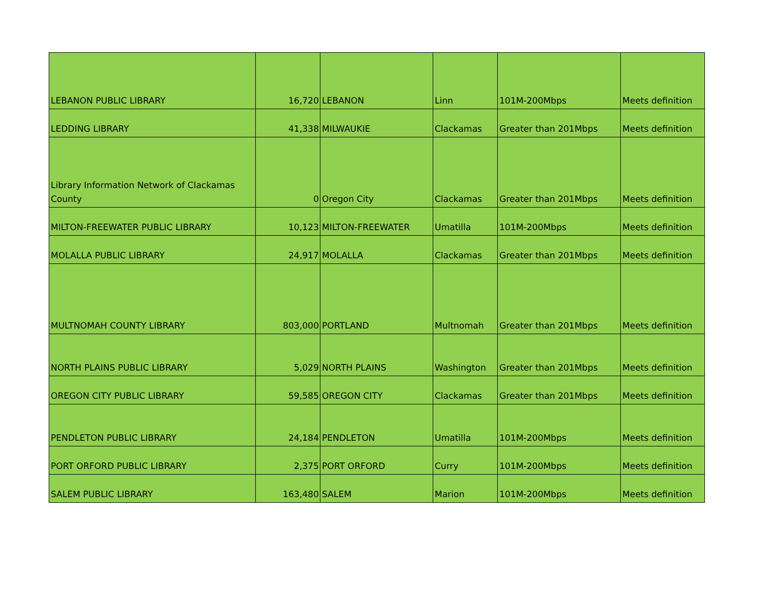| LEBANON PUBLIC LIBRARY | 16,720 | LEBANON | Linn | 101M-200Mbps | Meets definition |
| LEDDING LIBRARY | 41,338 | MILWAUKIE | Clackamas | Greater than 201Mbps | Meets definition |
| Library Information Network of Clackamas County | 0 | Oregon City | Clackamas | Greater than 201Mbps | Meets definition |
| MILTON-FREEWATER PUBLIC LIBRARY | 10,123 | MILTON-FREEWATER | Umatilla | 101M-200Mbps | Meets definition |
| MOLALLA PUBLIC LIBRARY | 24,917 | MOLALLA | Clackamas | Greater than 201Mbps | Meets definition |
| MULTNOMAH COUNTY LIBRARY | 803,000 | PORTLAND | Multnomah | Greater than 201Mbps | Meets definition |
| NORTH PLAINS PUBLIC LIBRARY | 5,029 | NORTH PLAINS | Washington | Greater than 201Mbps | Meets definition |
| OREGON CITY PUBLIC LIBRARY | 59,585 | OREGON CITY | Clackamas | Greater than 201Mbps | Meets definition |
| PENDLETON PUBLIC LIBRARY | 24,184 | PENDLETON | Umatilla | 101M-200Mbps | Meets definition |
| PORT ORFORD PUBLIC LIBRARY | 2,375 | PORT ORFORD | Curry | 101M-200Mbps | Meets definition |
| SALEM PUBLIC LIBRARY | 163,480 | SALEM | Marion | 101M-200Mbps | Meets definition |